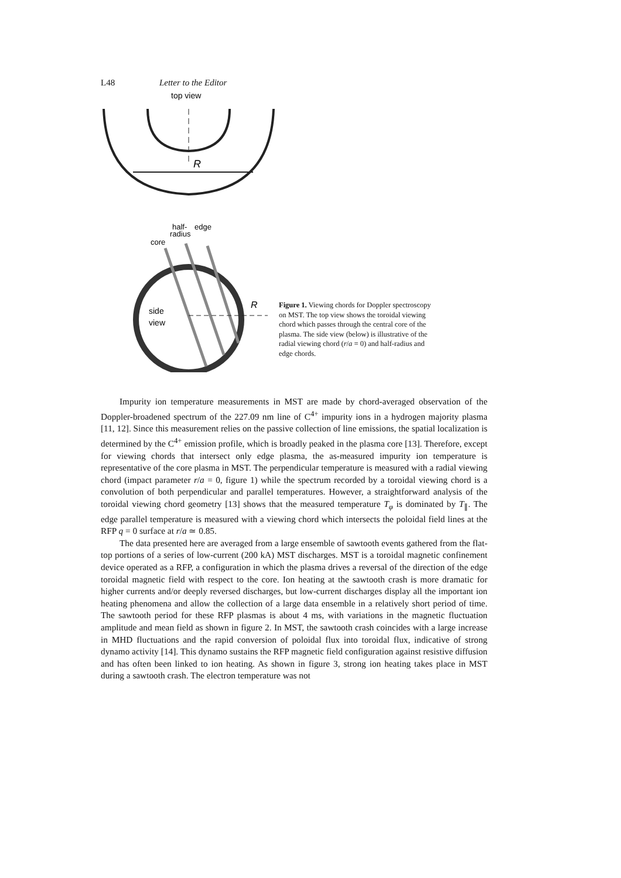L48 Letter to the Editor
top view
R
half-
edge
radius
core
R
side
view
Figure 1. Viewing chords for Doppler spectroscopy on MST. The top view shows the toroidal viewing chord which passes through the central core of the plasma. The side view (below) is illustrative of the radial viewing chord (r/a = 0) and half-radius and edge chords.
Impurity ion temperature measurements in MST are made by chord-averaged observation of the Doppler-broadened spectrum of the 227.09 nm line of C<sup>4+</sup> impurity ions in a hydrogen majority plasma [11, 12]. Since this measurement relies on the passive collection of line emissions, the spatial localization is determined by the C<sup>4+</sup> emission profile, which is broadly peaked in the plasma core [13]. Therefore, except for viewing chords that intersect only edge plasma, the as-measured impurity ion temperature is representative of the core plasma in MST. The perpendicular temperature is measured with a radial viewing chord (impact parameter r/a = 0, figure 1) while the spectrum recorded by a toroidal viewing chord is a convolution of both perpendicular and parallel temperatures. However, a straightforward analysis of the toroidal viewing chord geometry [13] shows that the measured temperature T<sub>φ</sub> is dominated by T<sub>∥</sub>. The edge parallel temperature is measured with a viewing chord which intersects the poloidal field lines at the RFP q = 0 surface at r/a ≃ 0.85.
The data presented here are averaged from a large ensemble of sawtooth events gathered from the flat-top portions of a series of low-current (200 kA) MST discharges. MST is a toroidal magnetic confinement device operated as a RFP, a configuration in which the plasma drives a reversal of the direction of the edge toroidal magnetic field with respect to the core. Ion heating at the sawtooth crash is more dramatic for higher currents and/or deeply reversed discharges, but low-current discharges display all the important ion heating phenomena and allow the collection of a large data ensemble in a relatively short period of time. The sawtooth period for these RFP plasmas is about 4 ms, with variations in the magnetic fluctuation amplitude and mean field as shown in figure 2. In MST, the sawtooth crash coincides with a large increase in MHD fluctuations and the rapid conversion of poloidal flux into toroidal flux, indicative of strong dynamo activity [14]. This dynamo sustains the RFP magnetic field configuration against resistive diffusion and has often been linked to ion heating. As shown in figure 3, strong ion heating takes place in MST during a sawtooth crash. The electron temperature was not